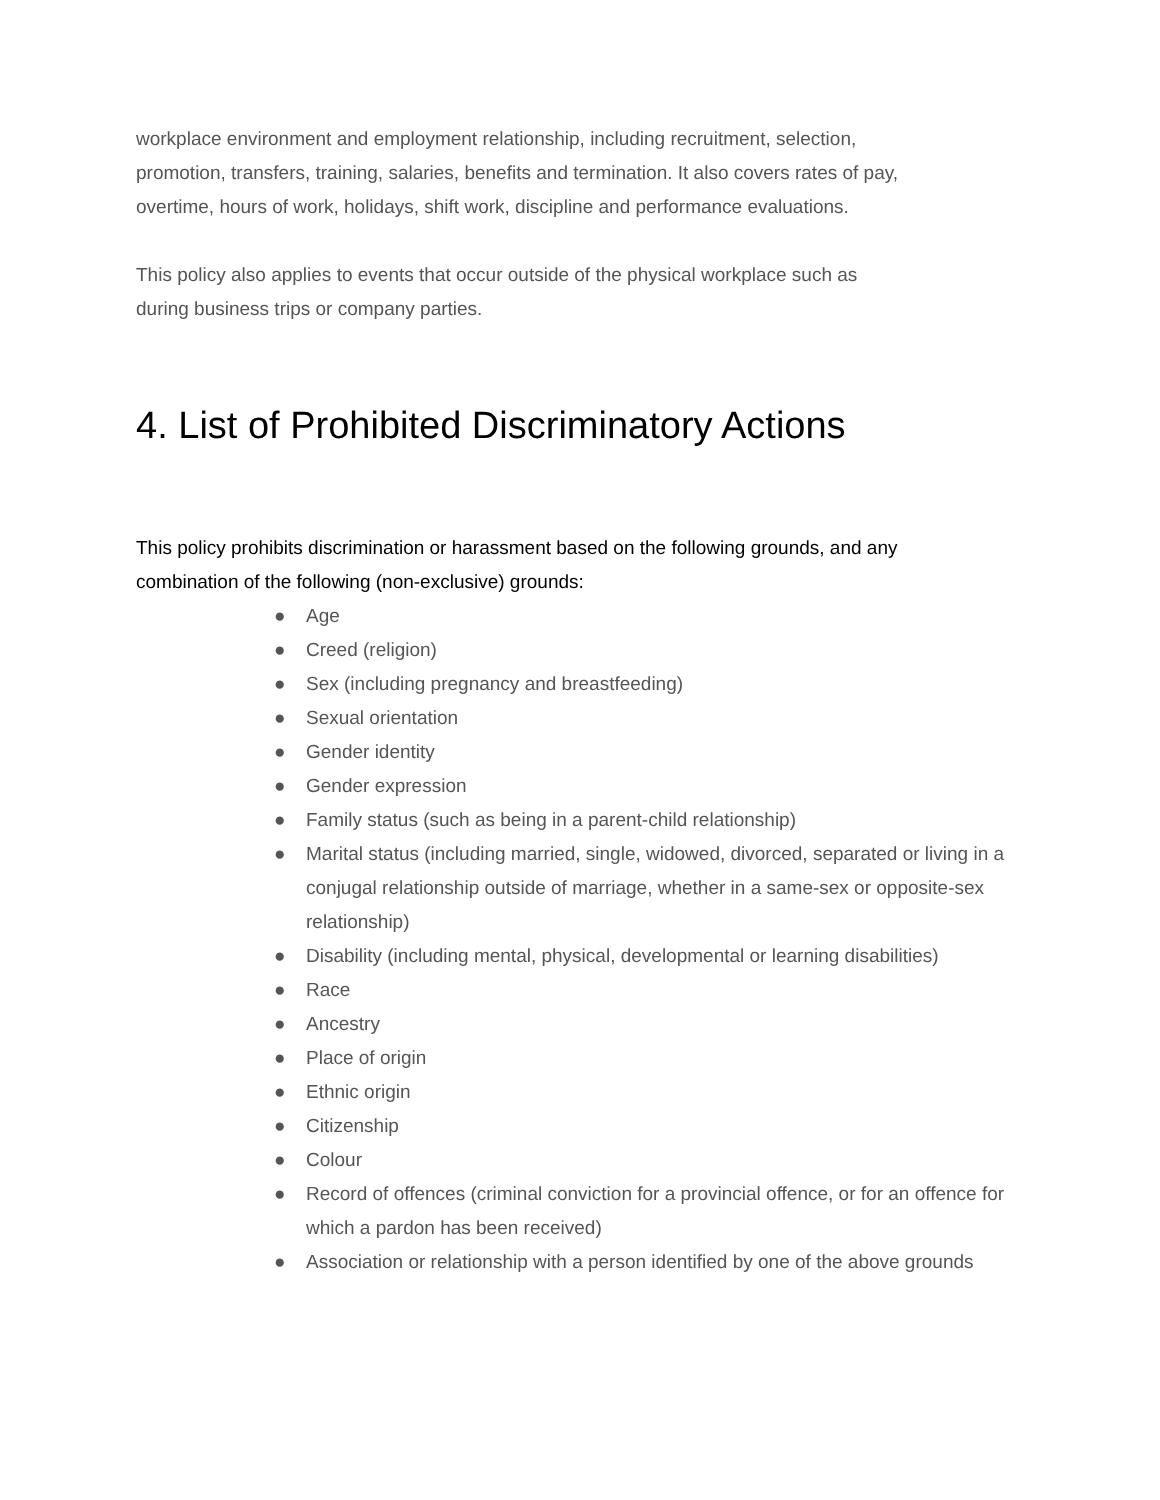workplace environment and employment relationship, including recruitment, selection, promotion, transfers, training, salaries, benefits and termination. It also covers rates of pay, overtime, hours of work, holidays, shift work, discipline and performance evaluations.
This policy also applies to events that occur outside of the physical workplace such as during business trips or company parties.
4. List of Prohibited Discriminatory Actions
This policy prohibits discrimination or harassment based on the following grounds, and any combination of the following (non-exclusive) grounds:
● Age
● Creed (religion)
● Sex (including pregnancy and breastfeeding)
● Sexual orientation
● Gender identity
● Gender expression
● Family status (such as being in a parent-child relationship)
● Marital status (including married, single, widowed, divorced, separated or living in a conjugal relationship outside of marriage, whether in a same-sex or opposite-sex relationship)
● Disability (including mental, physical, developmental or learning disabilities)
● Race
● Ancestry
● Place of origin
● Ethnic origin
● Citizenship
● Colour
● Record of offences (criminal conviction for a provincial offence, or for an offence for which a pardon has been received)
● Association or relationship with a person identified by one of the above grounds